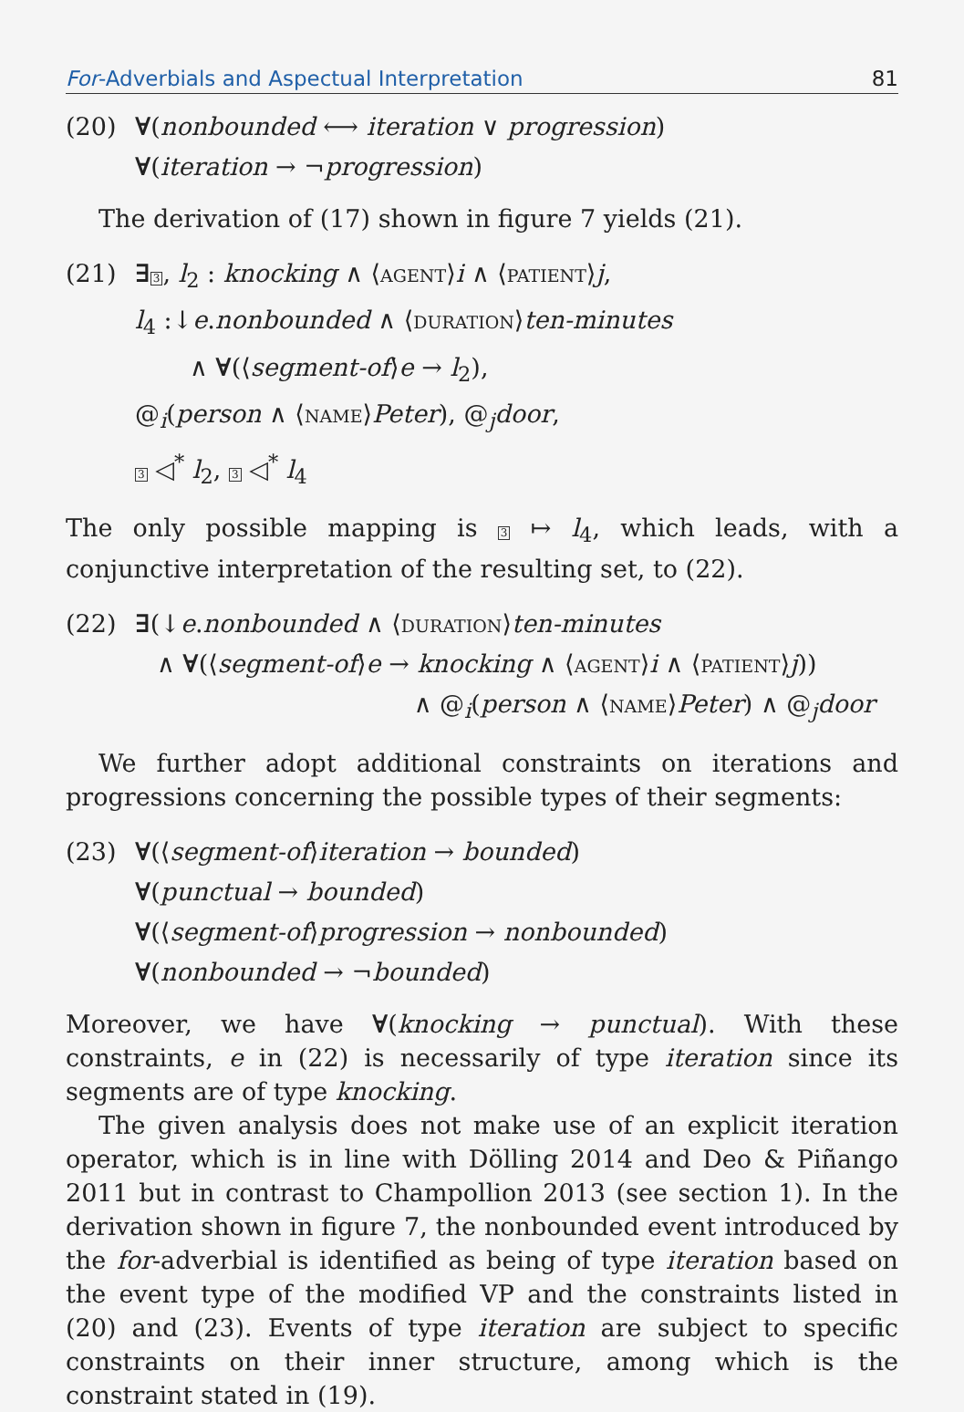For-Adverbials and Aspectual Interpretation 81
(20) ∀(nonbounded ⟷ iteration ∨ progression)
∀(iteration → ¬progression)
The derivation of (17) shown in figure 7 yields (21).
(21) ∃3, l<sub>2</sub> : knocking ∧ ⟨agent⟩i ∧ ⟨patient⟩j,
l<sub>4</sub> :↓e.nonbounded ∧ ⟨duration⟩ten-minutes
∧ ∀(⟨segment-of⟩e → l<sub>2</sub>),
@<sub>i</sub>(person ∧ ⟨name⟩Peter), @<sub>j</sub>door,
3 ◁<sup>*</sup> l<sub>2</sub>, 3 ◁<sup>*</sup> l<sub>4</sub>
The only possible mapping is 3 ↦ l<sub>4</sub>, which leads, with a conjunctive interpretation of the resulting set, to (22).
(22) ∃(↓e.nonbounded ∧ ⟨duration⟩ten-minutes
∧ ∀(⟨segment-of⟩e → knocking ∧ ⟨agent⟩i ∧ ⟨patient⟩j))
∧ @<sub>i</sub>(person ∧ ⟨name⟩Peter) ∧ @<sub>j</sub>door
We further adopt additional constraints on iterations and progressions concerning the possible types of their segments:
(23) ∀(⟨segment-of⟩iteration → bounded)
∀(punctual → bounded)
∀(⟨segment-of⟩progression → nonbounded)
∀(nonbounded → ¬bounded)
Moreover, we have ∀(knocking → punctual). With these constraints, e in (22) is necessarily of type iteration since its segments are of type knocking.
The given analysis does not make use of an explicit iteration operator, which is in line with Dölling 2014 and Deo & Piñango 2011 but in contrast to Champollion 2013 (see section 1). In the derivation shown in figure 7, the nonbounded event introduced by the for-adverbial is identified as being of type iteration based on the event type of the modified VP and the constraints listed in (20) and (23). Events of type iteration are subject to specific constraints on their inner structure, among which is the constraint stated in (19).